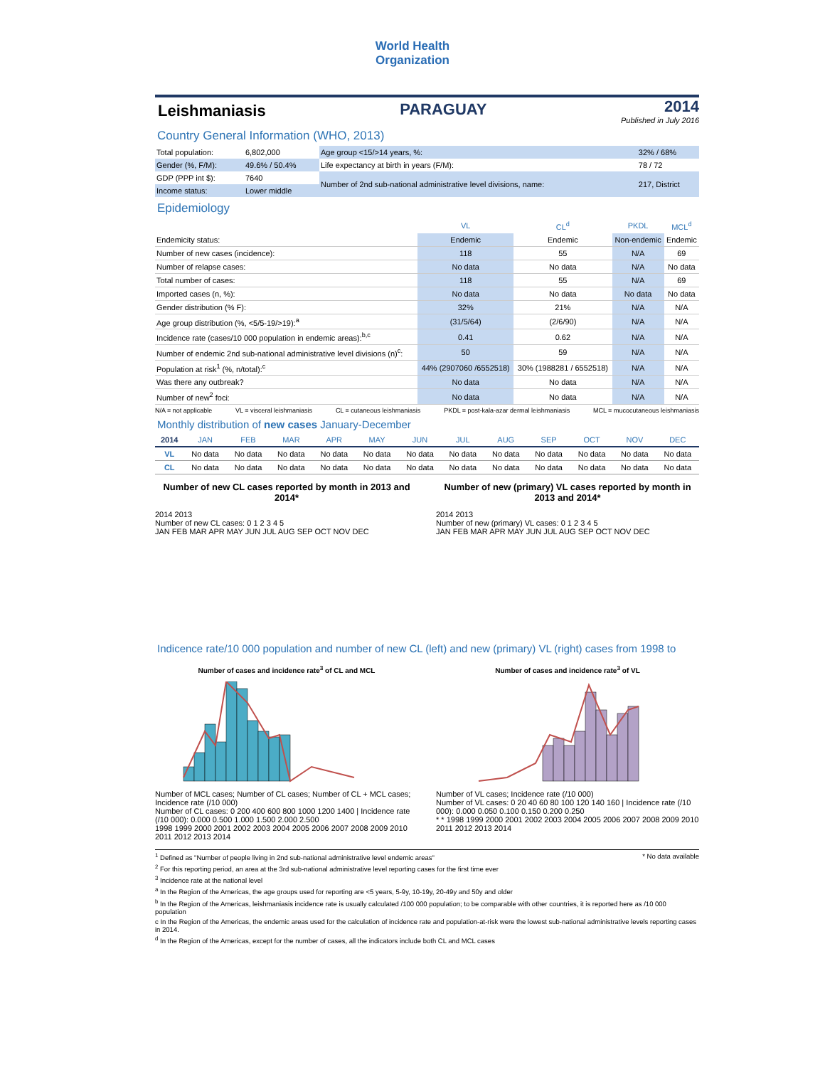World Health
Organization
Leishmaniasis PARAGUAY
2014
Published in July 2016
Country General Information (WHO, 2013)
| Total population: | 6,802,000 | Age group <15/>14 years, %: | 32% / 68% |
| Gender (%, F/M): | 49.6% / 50.4% | Life expectancy at birth in years (F/M): | 78 / 72 |
| GDP (PPP int $): | 7640 | Number of 2nd sub-national administrative level divisions, name: | 217, District |
| Income status: | Lower middle | | |
Epidemiology
| | VL | CL<sup>d</sup> | PKDL | MCL<sup>d</sup> |
| --- | --- | --- | --- | --- |
| Endemicity status: | Endemic | Endemic | Non-endemic | Endemic |
| Number of new cases (incidence): | 118 | 55 | N/A | 69 |
| Number of relapse cases: | No data | No data | N/A | No data |
| Total number of cases: | 118 | 55 | N/A | 69 |
| Imported cases (n, %): | No data | No data | No data | No data |
| Gender distribution (% F): | 32% | 21% | N/A | N/A |
| Age group distribution (%, <5/5-19/>19):<sup>a</sup> | (31/5/64) | (2/6/90) | N/A | N/A |
| Incidence rate (cases/10 000 population in endemic areas):<sup>b,c</sup> | 0.41 | 0.62 | N/A | N/A |
| Number of endemic 2nd sub-national administrative level divisions (n)<sup>c</sup>: | 50 | 59 | N/A | N/A |
| Population at risk<sup>1</sup> (%, n/total):<sup>c</sup> | 44% (2907060 /6552518) | 30% (1988281 / 6552518) | N/A | N/A |
| Was there any outbreak? | No data | No data | N/A | N/A |
| Number of new<sup>2</sup> foci: | No data | No data | N/A | N/A |
N/A = not applicable VL = visceral leishmaniasis CL = cutaneous leishmaniasis PKDL = post-kala-azar dermal leishmaniasis MCL = mucocutaneous leishmaniasis
Monthly distribution of new cases January-December
| 2014 | JAN | FEB | MAR | APR | MAY | JUN | JUL | AUG | SEP | OCT | NOV | DEC |
| --- | --- | --- | --- | --- | --- | --- | --- | --- | --- | --- | --- | --- |
| VL | No data | No data | No data | No data | No data | No data | No data | No data | No data | No data | No data | No data |
| CL | No data | No data | No data | No data | No data | No data | No data | No data | No data | No data | No data | No data |
Number of new CL cases reported by month in 2013 and 2014*
2014 2013
Number of new CL cases: 0 1 2 3 4 5
JAN FEB MAR APR MAY JUN JUL AUG SEP OCT NOV DEC
Number of new (primary) VL cases reported by month in 2013 and 2014*
2014 2013
Number of new (primary) VL cases: 0 1 2 3 4 5
JAN FEB MAR APR MAY JUN JUL AUG SEP OCT NOV DEC
Indicence rate/10 000 population and number of new CL (left) and new (primary) VL (right) cases from 1998 to
Number of cases and incidence rate<sup>3</sup> of CL and MCL
Number of MCL cases; Number of CL cases; Number of CL + MCL cases; Incidence rate (/10 000)
Number of CL cases: 0 200 400 600 800 1000 1200 1400 | Incidence rate (/10 000): 0.000 0.500 1.000 1.500 2.000 2.500
1998 1999 2000 2001 2002 2003 2004 2005 2006 2007 2008 2009 2010 2011 2012 2013 2014
Number of cases and incidence rate<sup>3</sup> of VL
Number of VL cases; Incidence rate (/10 000)
Number of VL cases: 0 20 40 60 80 100 120 140 160 | Incidence rate (/10 000): 0.000 0.050 0.100 0.150 0.200 0.250
* * 1998 1999 2000 2001 2002 2003 2004 2005 2006 2007 2008 2009 2010 2011 2012 2013 2014
<sup>1</sup> Defined as "Number of people living in 2nd sub-national administrative level endemic areas" * No data available
<sup>2</sup> For this reporting period, an area at the 3rd sub-national administrative level reporting cases for the first time ever
<sup>3</sup> Incidence rate at the national level
<sup>a</sup> In the Region of the Americas, the age groups used for reporting are <5 years, 5-9y, 10-19y, 20-49y and 50y and older
<sup>b</sup> In the Region of the Americas, leishmaniasis incidence rate is usually calculated /100 000 population; to be comparable with other countries, it is reported here as /10 000 population
c In the Region of the Americas, the endemic areas used for the calculation of incidence rate and population-at-risk were the lowest sub-national administrative levels reporting cases in 2014.
<sup>d</sup> In the Region of the Americas, except for the number of cases, all the indicators include both CL and MCL cases